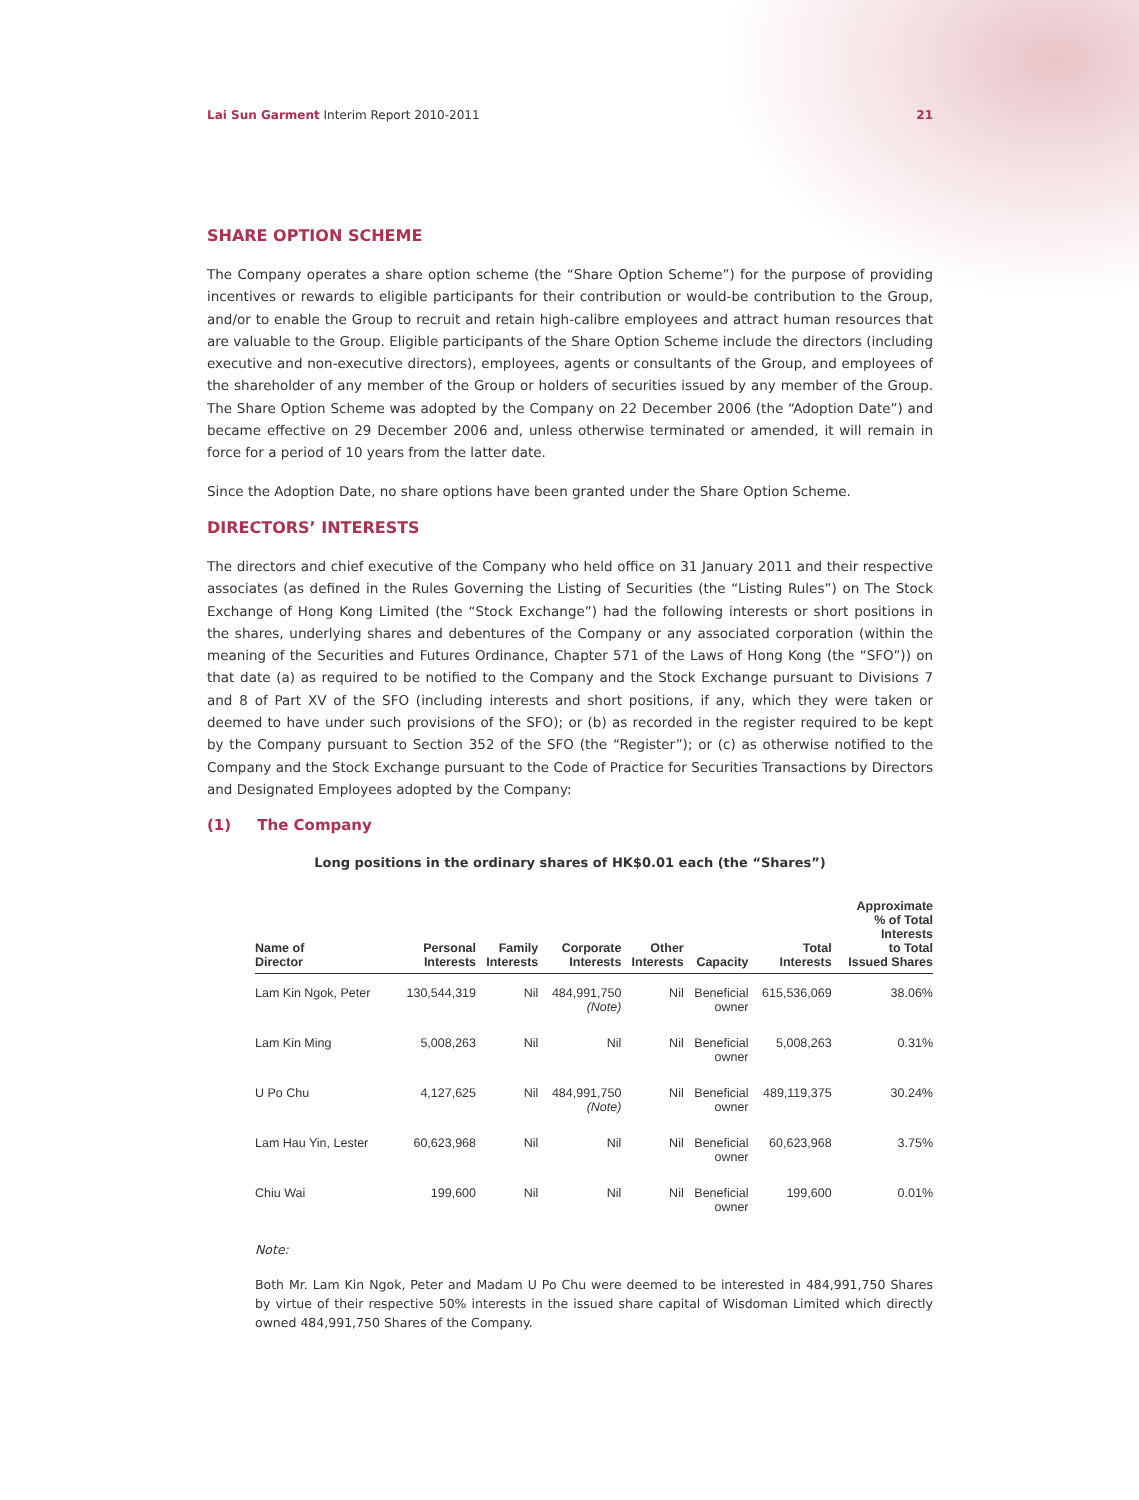Lai Sun Garment Interim Report 2010-2011 21
SHARE OPTION SCHEME
The Company operates a share option scheme (the “Share Option Scheme”) for the purpose of providing incentives or rewards to eligible participants for their contribution or would-be contribution to the Group, and/or to enable the Group to recruit and retain high-calibre employees and attract human resources that are valuable to the Group. Eligible participants of the Share Option Scheme include the directors (including executive and non-executive directors), employees, agents or consultants of the Group, and employees of the shareholder of any member of the Group or holders of securities issued by any member of the Group. The Share Option Scheme was adopted by the Company on 22 December 2006 (the “Adoption Date”) and became effective on 29 December 2006 and, unless otherwise terminated or amended, it will remain in force for a period of 10 years from the latter date.
Since the Adoption Date, no share options have been granted under the Share Option Scheme.
DIRECTORS’ INTERESTS
The directors and chief executive of the Company who held office on 31 January 2011 and their respective associates (as defined in the Rules Governing the Listing of Securities (the “Listing Rules”) on The Stock Exchange of Hong Kong Limited (the “Stock Exchange”) had the following interests or short positions in the shares, underlying shares and debentures of the Company or any associated corporation (within the meaning of the Securities and Futures Ordinance, Chapter 571 of the Laws of Hong Kong (the “SFO”)) on that date (a) as required to be notified to the Company and the Stock Exchange pursuant to Divisions 7 and 8 of Part XV of the SFO (including interests and short positions, if any, which they were taken or deemed to have under such provisions of the SFO); or (b) as recorded in the register required to be kept by the Company pursuant to Section 352 of the SFO (the “Register”); or (c) as otherwise notified to the Company and the Stock Exchange pursuant to the Code of Practice for Securities Transactions by Directors and Designated Employees adopted by the Company:
(1) The Company
Long positions in the ordinary shares of HK$0.01 each (the “Shares”)
| Name of Director | Personal Interests | Family Interests | Corporate Interests | Other Interests | Capacity | Total Interests | Approximate % of Total Interests to Total Issued Shares |
| --- | --- | --- | --- | --- | --- | --- | --- |
| Lam Kin Ngok, Peter | 130,544,319 | Nil | 484,991,750 (Note) | Nil | Beneficial owner | 615,536,069 | 38.06% |
| Lam Kin Ming | 5,008,263 | Nil | Nil | Nil | Beneficial owner | 5,008,263 | 0.31% |
| U Po Chu | 4,127,625 | Nil | 484,991,750 (Note) | Nil | Beneficial owner | 489,119,375 | 30.24% |
| Lam Hau Yin, Lester | 60,623,968 | Nil | Nil | Nil | Beneficial owner | 60,623,968 | 3.75% |
| Chiu Wai | 199,600 | Nil | Nil | Nil | Beneficial owner | 199,600 | 0.01% |
Note:
Both Mr. Lam Kin Ngok, Peter and Madam U Po Chu were deemed to be interested in 484,991,750 Shares by virtue of their respective 50% interests in the issued share capital of Wisdoman Limited which directly owned 484,991,750 Shares of the Company.